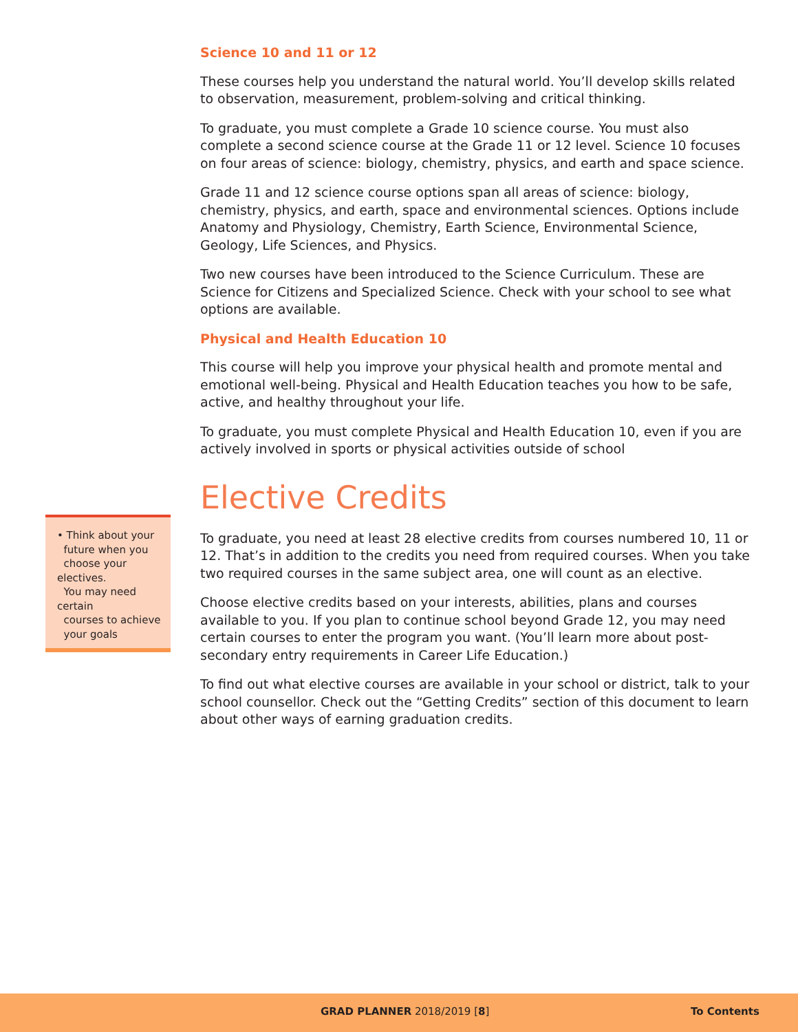Science 10 and 11 or 12
These courses help you understand the natural world. You’ll develop skills related to observation, measurement, problem-solving and critical thinking.
To graduate, you must complete a Grade 10 science course. You must also complete a second science course at the Grade 11 or 12 level. Science 10 focuses on four areas of science: biology, chemistry, physics, and earth and space science.
Grade 11 and 12 science course options span all areas of science: biology, chemistry, physics, and earth, space and environmental sciences. Options include Anatomy and Physiology, Chemistry, Earth Science, Environmental Science, Geology, Life Sciences, and Physics.
Two new courses have been introduced to the Science Curriculum. These are Science for Citizens and Specialized Science. Check with your school to see what options are available.
Physical and Health Education 10
This course will help you improve your physical health and promote mental and emotional well-being. Physical and Health Education teaches you how to be safe, active, and healthy throughout your life.
To graduate, you must complete Physical and Health Education 10, even if you are actively involved in sports or physical activities outside of school
Elective Credits
To graduate, you need at least 28 elective credits from courses numbered 10, 11 or 12. That’s in addition to the credits you need from required courses. When you take two required courses in the same subject area, one will count as an elective.
Choose elective credits based on your interests, abilities, plans and courses available to you. If you plan to continue school beyond Grade 12, you may need certain courses to enter the program you want. (You’ll learn more about post-secondary entry requirements in Career Life Education.)
To find out what elective courses are available in your school or district, talk to your school counsellor. Check out the “Getting Credits” section of this document to learn about other ways of earning graduation credits.
• Think about your
future when you
choose your electives.
You may need certain
courses to achieve
your goals
GRAD PLANNER 2018/2019 [8] To Contents